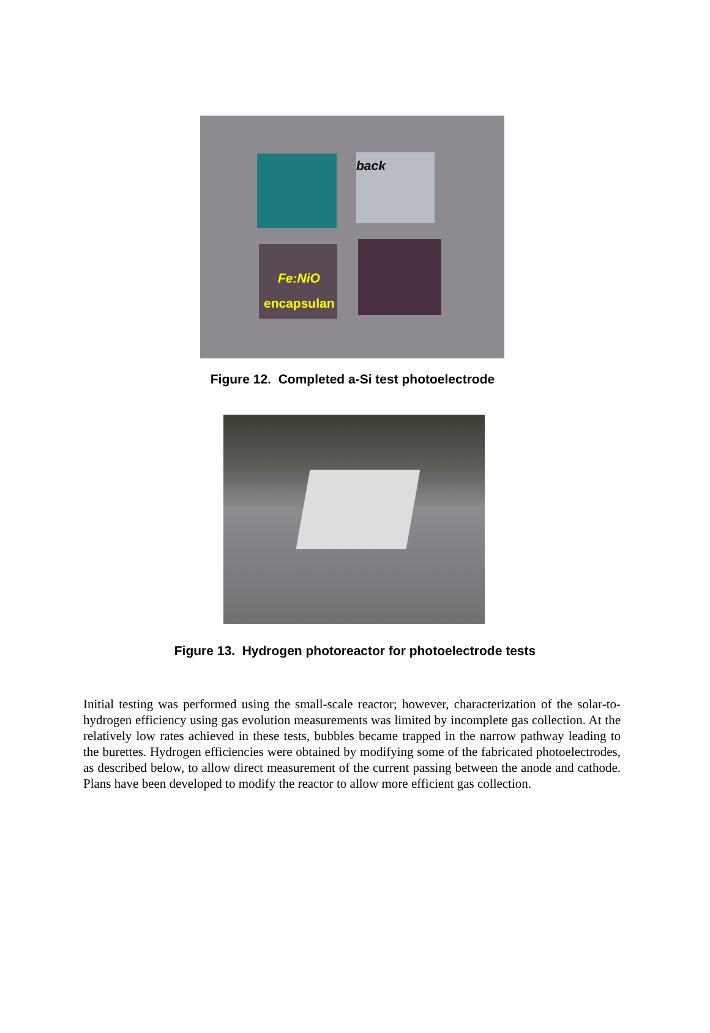back
Fe:NiO
encapsulan
Figure 12. Completed a-Si test photoelectrode
Figure 13. Hydrogen photoreactor for photoelectrode tests
Initial testing was performed using the small-scale reactor; however, characterization of the solar-to-hydrogen efficiency using gas evolution measurements was limited by incomplete gas collection. At the relatively low rates achieved in these tests, bubbles became trapped in the narrow pathway leading to the burettes. Hydrogen efficiencies were obtained by modifying some of the fabricated photoelectrodes, as described below, to allow direct measurement of the current passing between the anode and cathode. Plans have been developed to modify the reactor to allow more efficient gas collection.